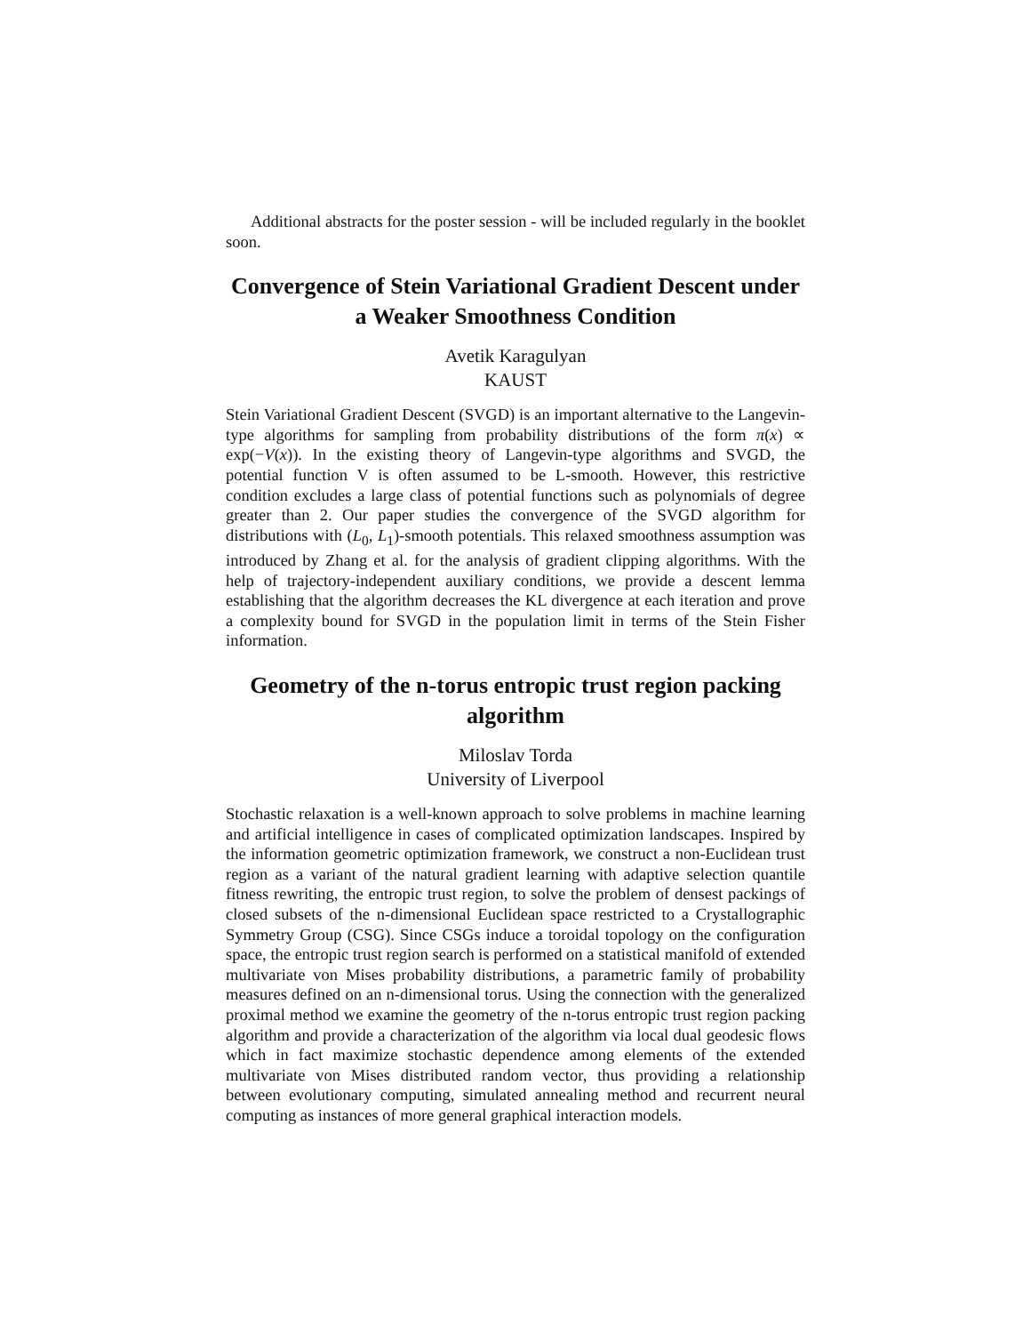Additional abstracts for the poster session - will be included regularly in the booklet soon.
Convergence of Stein Variational Gradient Descent under a Weaker Smoothness Condition
Avetik Karagulyan
KAUST
Stein Variational Gradient Descent (SVGD) is an important alternative to the Langevin-type algorithms for sampling from probability distributions of the form π(x) ∝ exp(−V(x)). In the existing theory of Langevin-type algorithms and SVGD, the potential function V is often assumed to be L-smooth. However, this restrictive condition excludes a large class of potential functions such as polynomials of degree greater than 2. Our paper studies the convergence of the SVGD algorithm for distributions with (L<sub>0</sub>, L<sub>1</sub>)-smooth potentials. This relaxed smoothness assumption was introduced by Zhang et al. for the analysis of gradient clipping algorithms. With the help of trajectory-independent auxiliary conditions, we provide a descent lemma establishing that the algorithm decreases the KL divergence at each iteration and prove a complexity bound for SVGD in the population limit in terms of the Stein Fisher information.
Geometry of the n-torus entropic trust region packing algorithm
Miloslav Torda
University of Liverpool
Stochastic relaxation is a well-known approach to solve problems in machine learning and artificial intelligence in cases of complicated optimization landscapes. Inspired by the information geometric optimization framework, we construct a non-Euclidean trust region as a variant of the natural gradient learning with adaptive selection quantile fitness rewriting, the entropic trust region, to solve the problem of densest packings of closed subsets of the n-dimensional Euclidean space restricted to a Crystallographic Symmetry Group (CSG). Since CSGs induce a toroidal topology on the configuration space, the entropic trust region search is performed on a statistical manifold of extended multivariate von Mises probability distributions, a parametric family of probability measures defined on an n-dimensional torus. Using the connection with the generalized proximal method we examine the geometry of the n-torus entropic trust region packing algorithm and provide a characterization of the algorithm via local dual geodesic flows which in fact maximize stochastic dependence among elements of the extended multivariate von Mises distributed random vector, thus providing a relationship between evolutionary computing, simulated annealing method and recurrent neural computing as instances of more general graphical interaction models.